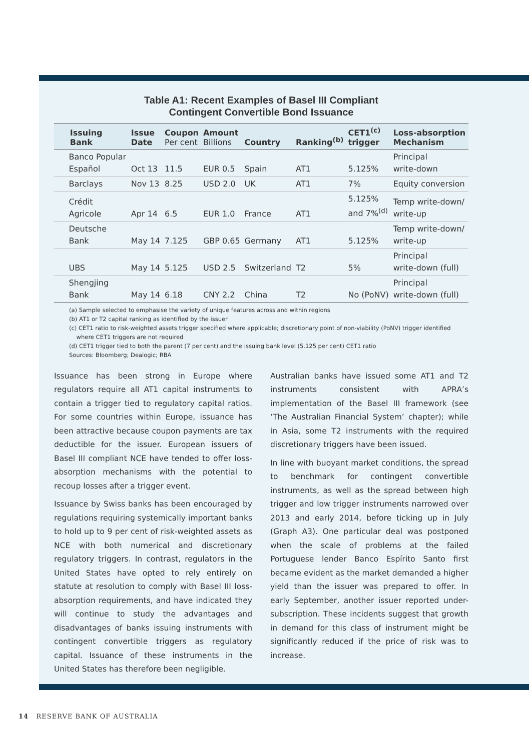Table A1: Recent Examples of Basel III Compliant
Contingent Convertible Bond Issuance
| Issuing Bank | Issue Date | Coupon Per cent | Amount Billions | Country | Ranking<sup>(b)</sup> | CET1<sup>(c)</sup> trigger | Loss-absorption Mechanism |
| --- | --- | --- | --- | --- | --- | --- | --- |
| Banco Popular Español | Oct 13 | 11.5 | EUR 0.5 | Spain | AT1 | 5.125% | Principal write-down |
| Barclays | Nov 13 | 8.25 | USD 2.0 | UK | AT1 | 7% | Equity conversion |
| Crédit Agricole | Apr 14 | 6.5 | EUR 1.0 | France | AT1 | 5.125% and 7%<sup>(d)</sup> | Temp write-down/ write-up |
| Deutsche Bank | May 14 | 7.125 | GBP 0.65 | Germany | AT1 | 5.125% | Temp write-down/ write-up |
| UBS | May 14 | 5.125 | USD 2.5 | Switzerland | T2 | 5% | Principal write-down (full) |
| Shengjing Bank | May 14 | 6.18 | CNY 2.2 | China | T2 | No (PoNV) | Principal write-down (full) |
(a) Sample selected to emphasise the variety of unique features across and within regions
(b) AT1 or T2 capital ranking as identified by the issuer
(c) CET1 ratio to risk-weighted assets trigger specified where applicable; discretionary point of non-viability (PoNV) trigger identified
where CET1 triggers are not required
(d) CET1 trigger tied to both the parent (7 per cent) and the issuing bank level (5.125 per cent) CET1 ratio
Sources: Bloomberg; Dealogic; RBA
Issuance has been strong in Europe where regulators require all AT1 capital instruments to contain a trigger tied to regulatory capital ratios. For some countries within Europe, issuance has been attractive because coupon payments are tax deductible for the issuer. European issuers of Basel III compliant NCE have tended to offer loss-absorption mechanisms with the potential to recoup losses after a trigger event.
Issuance by Swiss banks has been encouraged by regulations requiring systemically important banks to hold up to 9 per cent of risk-weighted assets as NCE with both numerical and discretionary regulatory triggers. In contrast, regulators in the United States have opted to rely entirely on statute at resolution to comply with Basel III loss-absorption requirements, and have indicated they will continue to study the advantages and disadvantages of banks issuing instruments with contingent convertible triggers as regulatory capital. Issuance of these instruments in the United States has therefore been negligible.
Australian banks have issued some AT1 and T2 instruments consistent with APRA’s implementation of the Basel III framework (see ‘The Australian Financial System’ chapter); while in Asia, some T2 instruments with the required discretionary triggers have been issued.
In line with buoyant market conditions, the spread to benchmark for contingent convertible instruments, as well as the spread between high trigger and low trigger instruments narrowed over 2013 and early 2014, before ticking up in July (Graph A3). One particular deal was postponed when the scale of problems at the failed Portuguese lender Banco Espírito Santo first became evident as the market demanded a higher yield than the issuer was prepared to offer. In early September, another issuer reported under-subscription. These incidents suggest that growth in demand for this class of instrument might be significantly reduced if the price of risk was to increase.
14 RESERVE BANK OF AUSTRALIA